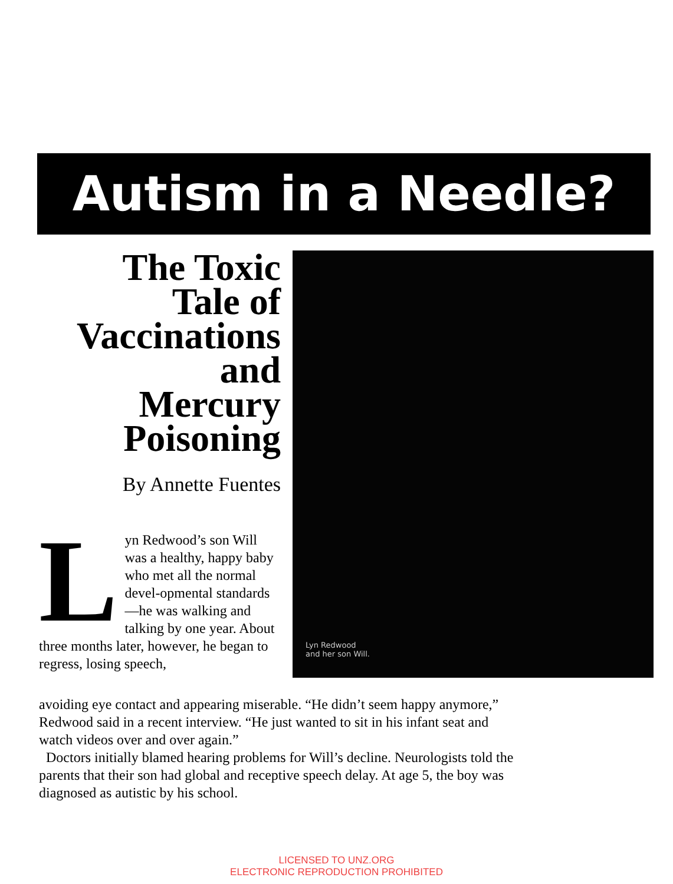Autism in a Needle?
The Toxic
Tale of
Vaccinations
and
Mercury
Poisoning
By Annette Fuentes
Lyn Redwood’s son Will was a healthy, happy baby who met all the normal devel-opmental standards—he was walking and talking by one year. About three months later, however, he began to regress, losing speech,
Lyn Redwood
and her son Will.
avoiding eye contact and appearing miserable. “He didn’t seem happy anymore,” Redwood said in a recent interview. “He just wanted to sit in his infant seat and watch videos over and over again.”
Doctors initially blamed hearing problems for Will’s decline. Neurologists told the parents that their son had global and receptive speech delay. At age 5, the boy was diagnosed as autistic by his school.
LICENSED TO UNZ.ORG
ELECTRONIC REPRODUCTION PROHIBITED